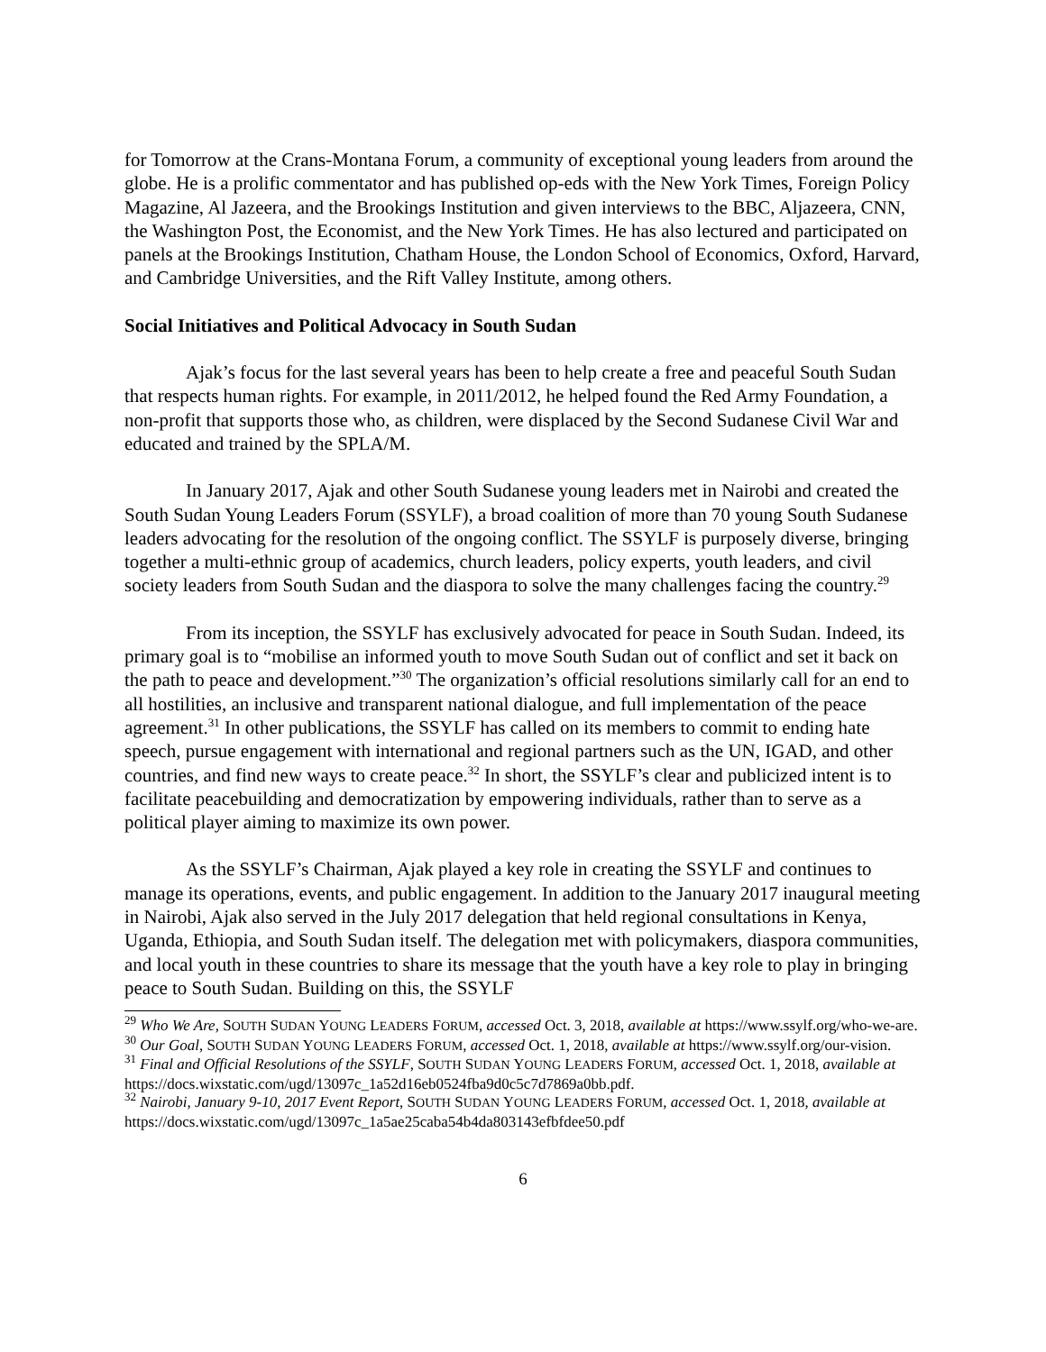for Tomorrow at the Crans-Montana Forum, a community of exceptional young leaders from around the globe. He is a prolific commentator and has published op-eds with the New York Times, Foreign Policy Magazine, Al Jazeera, and the Brookings Institution and given interviews to the BBC, Aljazeera, CNN, the Washington Post, the Economist, and the New York Times. He has also lectured and participated on panels at the Brookings Institution, Chatham House, the London School of Economics, Oxford, Harvard, and Cambridge Universities, and the Rift Valley Institute, among others.
Social Initiatives and Political Advocacy in South Sudan
Ajak’s focus for the last several years has been to help create a free and peaceful South Sudan that respects human rights. For example, in 2011/2012, he helped found the Red Army Foundation, a non-profit that supports those who, as children, were displaced by the Second Sudanese Civil War and educated and trained by the SPLA/M.
In January 2017, Ajak and other South Sudanese young leaders met in Nairobi and created the South Sudan Young Leaders Forum (SSYLF), a broad coalition of more than 70 young South Sudanese leaders advocating for the resolution of the ongoing conflict. The SSYLF is purposely diverse, bringing together a multi-ethnic group of academics, church leaders, policy experts, youth leaders, and civil society leaders from South Sudan and the diaspora to solve the many challenges facing the country.<sup>29</sup>
From its inception, the SSYLF has exclusively advocated for peace in South Sudan. Indeed, its primary goal is to “mobilise an informed youth to move South Sudan out of conflict and set it back on the path to peace and development.”<sup>30</sup> The organization’s official resolutions similarly call for an end to all hostilities, an inclusive and transparent national dialogue, and full implementation of the peace agreement.<sup>31</sup> In other publications, the SSYLF has called on its members to commit to ending hate speech, pursue engagement with international and regional partners such as the UN, IGAD, and other countries, and find new ways to create peace.<sup>32</sup> In short, the SSYLF’s clear and publicized intent is to facilitate peacebuilding and democratization by empowering individuals, rather than to serve as a political player aiming to maximize its own power.
As the SSYLF’s Chairman, Ajak played a key role in creating the SSYLF and continues to manage its operations, events, and public engagement. In addition to the January 2017 inaugural meeting in Nairobi, Ajak also served in the July 2017 delegation that held regional consultations in Kenya, Uganda, Ethiopia, and South Sudan itself. The delegation met with policymakers, diaspora communities, and local youth in these countries to share its message that the youth have a key role to play in bringing peace to South Sudan. Building on this, the SSYLF
<sup>29</sup> Who We Are, SOUTH SUDAN YOUNG LEADERS FORUM, accessed Oct. 3, 2018, available at https://www.ssylf.org/who-we-are.
<sup>30</sup> Our Goal, SOUTH SUDAN YOUNG LEADERS FORUM, accessed Oct. 1, 2018, available at https://www.ssylf.org/our-vision.
<sup>31</sup> Final and Official Resolutions of the SSYLF, SOUTH SUDAN YOUNG LEADERS FORUM, accessed Oct. 1, 2018, available at https://docs.wixstatic.com/ugd/13097c_1a52d16eb0524fba9d0c5c7d7869a0bb.pdf.
<sup>32</sup> Nairobi, January 9-10, 2017 Event Report, SOUTH SUDAN YOUNG LEADERS FORUM, accessed Oct. 1, 2018, available at https://docs.wixstatic.com/ugd/13097c_1a5ae25caba54b4da803143efbfdee50.pdf
6